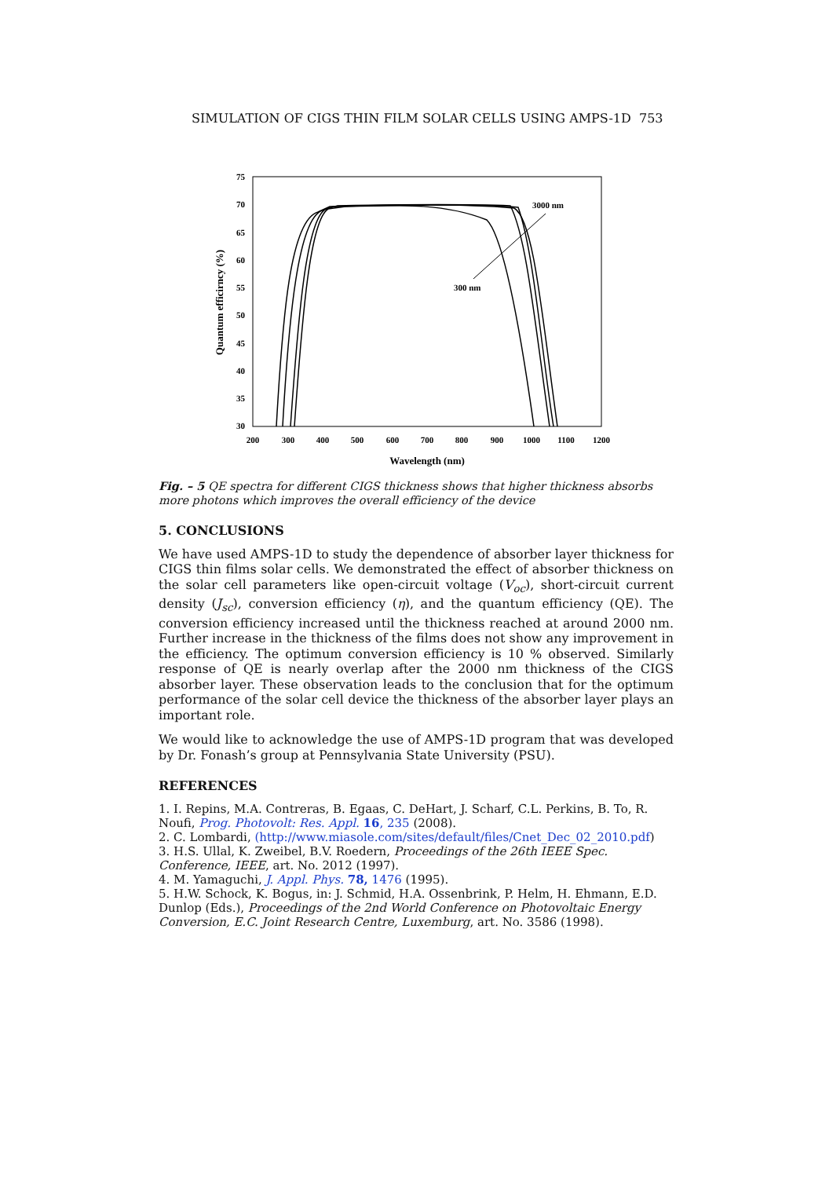SIMULATION OF CIGS THIN FILM SOLAR CELLS USING AMPS-1D 753
75
70
65
60
55
50
45
40
35
30
200
300
400
500
600
700
800
900
1000
1100
1200
Wavelength (nm)
Quantum efficirncy (%)
3000 nm
300 nm
Fig. – 5 QE spectra for different CIGS thickness shows that higher thickness absorbs more photons which improves the overall efficiency of the device
5. CONCLUSIONS
We have used AMPS-1D to study the dependence of absorber layer thickness for CIGS thin films solar cells. We demonstrated the effect of absorber thickness on the solar cell parameters like open-circuit voltage (V<sub>oc</sub>), short-circuit current density (J<sub>sc</sub>), conversion efficiency (η), and the quantum efficiency (QE). The conversion efficiency increased until the thickness reached at around 2000 nm. Further increase in the thickness of the films does not show any improvement in the efficiency. The optimum conversion efficiency is 10 % observed. Similarly response of QE is nearly overlap after the 2000 nm thickness of the CIGS absorber layer. These observation leads to the conclusion that for the optimum performance of the solar cell device the thickness of the absorber layer plays an important role.
We would like to acknowledge the use of AMPS-1D program that was developed by Dr. Fonash’s group at Pennsylvania State University (PSU).
REFERENCES
1. I. Repins, M.A. Contreras, B. Egaas, C. DeHart, J. Scharf, C.L. Perkins, B. To, R. Noufi, Prog. Photovolt: Res. Appl. 16, 235 (2008).
2. C. Lombardi, (http://www.miasole.com/sites/default/files/Cnet_Dec_02_2010.pdf)
3. H.S. Ullal, K. Zweibel, B.V. Roedern, Proceedings of the 26th IEEE Spec. Conference, IEEE, art. No. 2012 (1997).
4. M. Yamaguchi, J. Appl. Phys. 78, 1476 (1995).
5. H.W. Schock, K. Bogus, in: J. Schmid, H.A. Ossenbrink, P. Helm, H. Ehmann, E.D. Dunlop (Eds.), Proceedings of the 2nd World Conference on Photovoltaic Energy Conversion, E.C. Joint Research Centre, Luxemburg, art. No. 3586 (1998).